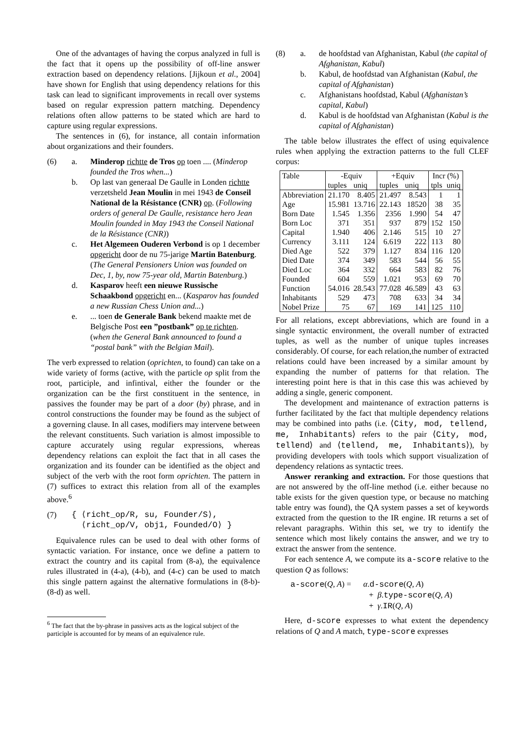One of the advantages of having the corpus analyzed in full is the fact that it opens up the possibility of off-line answer extraction based on dependency relations. [Jijkoun et al., 2004] have shown for English that using dependency relations for this task can lead to significant improvements in recall over systems based on regular expression pattern matching. Dependency relations often allow patterns to be stated which are hard to capture using regular expressions.
The sentences in (6), for instance, all contain information about organizations and their founders.
(6) a. Minderop richtte de Tros op toen .... (Minderop founded the Tros when...)
b. Op last van generaal De Gaulle in Londen richtte verzetsheld Jean Moulin in mei 1943 de Conseil National de la Résistance (CNR) op. (Following orders of general De Gaulle, resistance hero Jean Moulin founded in May 1943 the Conseil National de la Résistance (CNR))
c. Het Algemeen Ouderen Verbond is op 1 december opgericht door de nu 75-jarige Martin Batenburg. (The General Pensioners Union was founded on Dec, 1, by, now 75-year old, Martin Batenburg.)
d. Kasparov heeft een nieuwe Russische Schaakbond opgericht en... (Kasparov has founded a new Russian Chess Union and...)
e. ... toen de Generale Bank bekend maakte met de Belgische Post een ”postbank” op te richten. (when the General Bank announced to found a “postal bank” with the Belgian Mail).
The verb expressed to relation (oprichten, to found) can take on a wide variety of forms (active, with the particle op split from the root, participle, and infintival, either the founder or the organization can be the first constituent in the sentence, in passives the founder may be part of a door (by) phrase, and in control constructions the founder may be found as the subject of a governing clause. In all cases, modifiers may intervene between the relevant constituents. Such variation is almost impossible to capture accurately using regular expressions, whereas dependency relations can exploit the fact that in all cases the organization and its founder can be identified as the object and subject of the verb with the root form oprichten. The pattern in (7) suffices to extract this relation from all of the examples above.<sup>6</sup>
(7) { ⟨richt_op/R, su, Founder/S⟩,
⟨richt_op/V, obj1, Founded/O⟩ }
Equivalence rules can be used to deal with other forms of syntactic variation. For instance, once we define a pattern to extract the country and its capital from (8-a), the equivalence rules illustrated in (4-a), (4-b), and (4-c) can be used to match this single pattern against the alternative formulations in (8-b)- (8-d) as well.
<sup>6</sup> The fact that the by-phrase in passives acts as the logical subject of the participle is accounted for by means of an equivalence rule.
(8) a. de hoofdstad van Afghanistan, Kabul (the capital of Afghanistan, Kabul)
b. Kabul, de hoofdstad van Afghanistan (Kabul, the capital of Afghanistan)
c. Afghanistans hoofdstad, Kabul (Afghanistan’s capital, Kabul)
d. Kabul is de hoofdstad van Afghanistan (Kabul is the capital of Afghanistan)
The table below illustrates the effect of using equivalence rules when applying the extraction patterns to the full CLEF corpus:
| Table | -Equiv | | +Equiv | | Incr (%) | |
| --- | --- | --- | --- | --- | --- | --- |
| | tuples | uniq | tuples | uniq | tpls | uniq |
| Abbreviation | 21.170 | 8.405 | 21.497 | 8.543 | 1 | 1 |
| Age | 15.981 | 13.716 | 22.143 | 18520 | 38 | 35 |
| Born Date | 1.545 | 1.356 | 2356 | 1.990 | 54 | 47 |
| Born Loc | 371 | 351 | 937 | 879 | 152 | 150 |
| Capital | 1.940 | 406 | 2.146 | 515 | 10 | 27 |
| Currency | 3.111 | 124 | 6.619 | 222 | 113 | 80 |
| Died Age | 522 | 379 | 1.127 | 834 | 116 | 120 |
| Died Date | 374 | 349 | 583 | 544 | 56 | 55 |
| Died Loc | 364 | 332 | 664 | 583 | 82 | 76 |
| Founded | 604 | 559 | 1.021 | 953 | 69 | 70 |
| Function | 54.016 | 28.543 | 77.028 | 46.589 | 43 | 63 |
| Inhabitants | 529 | 473 | 708 | 633 | 34 | 34 |
| Nobel Prize | 75 | 67 | 169 | 141 | 125 | 110 |
For all relations, except abbreviations, which are found in a single syntactic environment, the overall number of extracted tuples, as well as the number of unique tuples increases considerably. Of course, for each relation,the number of extracted relations could have been increased by a similar amount by expanding the number of patterns for that relation. The interesting point here is that in this case this was achieved by adding a single, generic component.
The development and maintenance of extraction patterns is further facilitated by the fact that multiple dependency relations may be combined into paths (i.e. ⟨City, mod, tellend, me, Inhabitants⟩ refers to the pair ⟨City, mod, tellend⟩ and ⟨tellend, me, Inhabitants⟩), by providing developers with tools which support visualization of dependency relations as syntactic trees.
Answer reranking and extraction. For those questions that are not answered by the off-line method (i.e. either because no table exists for the given question type, or because no matching table entry was found), the QA system passes a set of keywords extracted from the question to the IR engine. IR returns a set of relevant paragraphs. Within this set, we try to identify the sentence which most likely contains the answer, and we try to extract the answer from the sentence.
For each sentence A, we compute its a-score relative to the question Q as follows:
a-score(Q, A) = α.d-score(Q, A)
+ β.type-score(Q, A)
+ γ.IR(Q, A)
Here, d-score expresses to what extent the dependency relations of Q and A match, type-score expresses